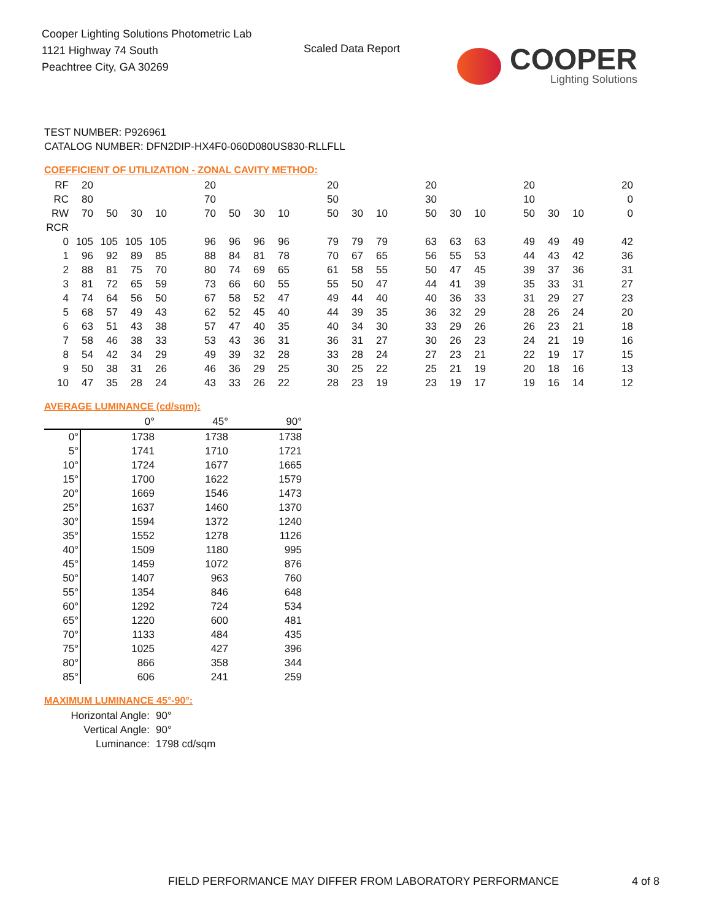Cooper Lighting Solutions Photometric Lab
1121 Highway 74 South
Peachtree City, GA 30269
Scaled Data Report COOPER
Lighting Solutions
TEST NUMBER: P926961
CATALOG NUMBER: DFN2DIP-HX4F0-060D080US830-RLLFLL
COEFFICIENT OF UTILIZATION - ZONAL CAVITY METHOD:
| RF | 20 | | | | | 20 | | | | | 20 | | | | 20 | | | | 20 | | | | 20 |
| RC | 80 | | | | | 70 | | | | | 50 | | | | 30 | | | | 10 | | | | 0 |
| RW | 70 | 50 | 30 | 10 | | 70 | 50 | 30 | 10 | | 50 | 30 | 10 | | 50 | 30 | 10 | | 50 | 30 | 10 | | 0 |
| RCR | | | | | | | | | | | | | | | | | | | | | | | |
| 0 | 105 | 105 | 105 | 105 | | 96 | 96 | 96 | 96 | | 79 | 79 | 79 | | 63 | 63 | 63 | | 49 | 49 | 49 | | 42 |
| 1 | 96 | 92 | 89 | 85 | | 88 | 84 | 81 | 78 | | 70 | 67 | 65 | | 56 | 55 | 53 | | 44 | 43 | 42 | | 36 |
| 2 | 88 | 81 | 75 | 70 | | 80 | 74 | 69 | 65 | | 61 | 58 | 55 | | 50 | 47 | 45 | | 39 | 37 | 36 | | 31 |
| 3 | 81 | 72 | 65 | 59 | | 73 | 66 | 60 | 55 | | 55 | 50 | 47 | | 44 | 41 | 39 | | 35 | 33 | 31 | | 27 |
| 4 | 74 | 64 | 56 | 50 | | 67 | 58 | 52 | 47 | | 49 | 44 | 40 | | 40 | 36 | 33 | | 31 | 29 | 27 | | 23 |
| 5 | 68 | 57 | 49 | 43 | | 62 | 52 | 45 | 40 | | 44 | 39 | 35 | | 36 | 32 | 29 | | 28 | 26 | 24 | | 20 |
| 6 | 63 | 51 | 43 | 38 | | 57 | 47 | 40 | 35 | | 40 | 34 | 30 | | 33 | 29 | 26 | | 26 | 23 | 21 | | 18 |
| 7 | 58 | 46 | 38 | 33 | | 53 | 43 | 36 | 31 | | 36 | 31 | 27 | | 30 | 26 | 23 | | 24 | 21 | 19 | | 16 |
| 8 | 54 | 42 | 34 | 29 | | 49 | 39 | 32 | 28 | | 33 | 28 | 24 | | 27 | 23 | 21 | | 22 | 19 | 17 | | 15 |
| 9 | 50 | 38 | 31 | 26 | | 46 | 36 | 29 | 25 | | 30 | 25 | 22 | | 25 | 21 | 19 | | 20 | 18 | 16 | | 13 |
| 10 | 47 | 35 | 28 | 24 | | 43 | 33 | 26 | 22 | | 28 | 23 | 19 | | 23 | 19 | 17 | | 19 | 16 | 14 | | 12 |
AVERAGE LUMINANCE (cd/sqm):
| | 0° | 45° | 90° |
| 0° | 1738 | 1738 | 1738 |
| 5° | 1741 | 1710 | 1721 |
| 10° | 1724 | 1677 | 1665 |
| 15° | 1700 | 1622 | 1579 |
| 20° | 1669 | 1546 | 1473 |
| 25° | 1637 | 1460 | 1370 |
| 30° | 1594 | 1372 | 1240 |
| 35° | 1552 | 1278 | 1126 |
| 40° | 1509 | 1180 | 995 |
| 45° | 1459 | 1072 | 876 |
| 50° | 1407 | 963 | 760 |
| 55° | 1354 | 846 | 648 |
| 60° | 1292 | 724 | 534 |
| 65° | 1220 | 600 | 481 |
| 70° | 1133 | 484 | 435 |
| 75° | 1025 | 427 | 396 |
| 80° | 866 | 358 | 344 |
| 85° | 606 | 241 | 259 |
MAXIMUM LUMINANCE 45°-90°:
| Horizontal Angle: | 90° |
| Vertical Angle: | 90° |
| Luminance: | 1798 cd/sqm |
FIELD PERFORMANCE MAY DIFFER FROM LABORATORY PERFORMANCE
4 of 8